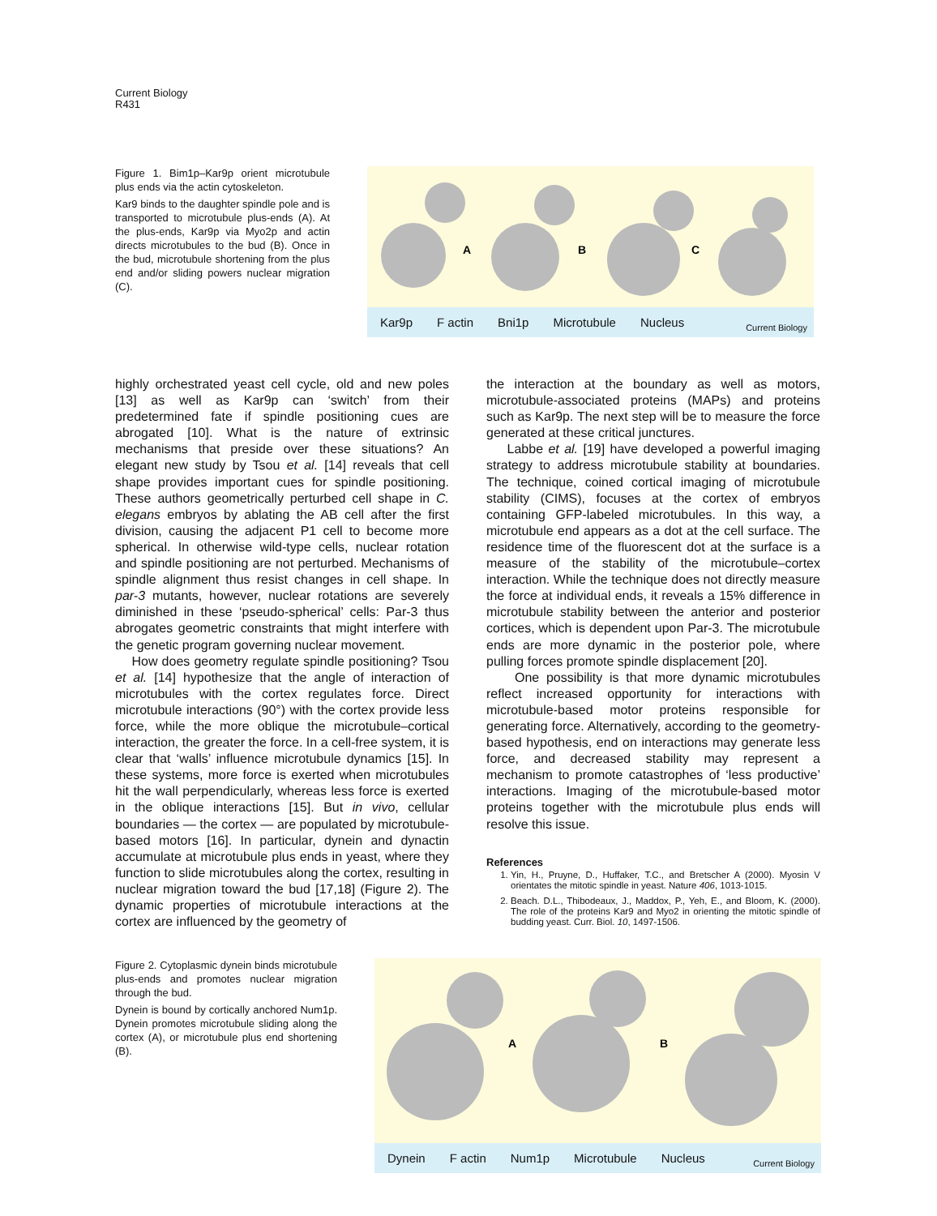Current Biology
R431
Figure 1. Bim1p–Kar9p orient microtubule plus ends via the actin cytoskeleton.
Kar9 binds to the daughter spindle pole and is transported to microtubule plus-ends (A). At the plus-ends, Kar9p via Myo2p and actin directs microtubules to the bud (B). Once in the bud, microtubule shortening from the plus end and/or sliding powers nuclear migration (C).
A
B
C
Kar9p F actin Bni1p Microtubule Nucleus
Current Biology
highly orchestrated yeast cell cycle, old and new poles [13] as well as Kar9p can ‘switch’ from their predetermined fate if spindle positioning cues are abrogated [10]. What is the nature of extrinsic mechanisms that preside over these situations? An elegant new study by Tsou et al. [14] reveals that cell shape provides important cues for spindle positioning. These authors geometrically perturbed cell shape in C. elegans embryos by ablating the AB cell after the first division, causing the adjacent P1 cell to become more spherical. In otherwise wild-type cells, nuclear rotation and spindle positioning are not perturbed. Mechanisms of spindle alignment thus resist changes in cell shape. In par-3 mutants, however, nuclear rotations are severely diminished in these ‘pseudo-spherical’ cells: Par-3 thus abrogates geometric constraints that might interfere with the genetic program governing nuclear movement.
How does geometry regulate spindle positioning? Tsou et al. [14] hypothesize that the angle of interaction of microtubules with the cortex regulates force. Direct microtubule interactions (90°) with the cortex provide less force, while the more oblique the microtubule–cortical interaction, the greater the force. In a cell-free system, it is clear that ‘walls’ influence microtubule dynamics [15]. In these systems, more force is exerted when microtubules hit the wall perpendicularly, whereas less force is exerted in the oblique interactions [15]. But in vivo, cellular boundaries — the cortex — are populated by microtubule-based motors [16]. In particular, dynein and dynactin accumulate at microtubule plus ends in yeast, where they function to slide microtubules along the cortex, resulting in nuclear migration toward the bud [17,18] (Figure 2). The dynamic properties of microtubule interactions at the cortex are influenced by the geometry of
the interaction at the boundary as well as motors, microtubule-associated proteins (MAPs) and proteins such as Kar9p. The next step will be to measure the force generated at these critical junctures.
Labbe et al. [19] have developed a powerful imaging strategy to address microtubule stability at boundaries. The technique, coined cortical imaging of microtubule stability (CIMS), focuses at the cortex of embryos containing GFP-labeled microtubules. In this way, a microtubule end appears as a dot at the cell surface. The residence time of the fluorescent dot at the surface is a measure of the stability of the microtubule–cortex interaction. While the technique does not directly measure the force at individual ends, it reveals a 15% difference in microtubule stability between the anterior and posterior cortices, which is dependent upon Par-3. The microtubule ends are more dynamic in the posterior pole, where pulling forces promote spindle displacement [20].
One possibility is that more dynamic microtubules reflect increased opportunity for interactions with microtubule-based motor proteins responsible for generating force. Alternatively, according to the geometry-based hypothesis, end on interactions may generate less force, and decreased stability may represent a mechanism to promote catastrophes of ‘less productive’ interactions. Imaging of the microtubule-based motor proteins together with the microtubule plus ends will resolve this issue.
References
1. Yin, H., Pruyne, D., Huffaker, T.C., and Bretscher A (2000). Myosin V orientates the mitotic spindle in yeast. Nature 406, 1013-1015.
2. Beach. D.L., Thibodeaux, J., Maddox, P., Yeh, E., and Bloom, K. (2000). The role of the proteins Kar9 and Myo2 in orienting the mitotic spindle of budding yeast. Curr. Biol. 10, 1497-1506.
Figure 2. Cytoplasmic dynein binds microtubule plus-ends and promotes nuclear migration through the bud.
Dynein is bound by cortically anchored Num1p. Dynein promotes microtubule sliding along the cortex (A), or microtubule plus end shortening (B).
A
B
Dynein F actin Num1p Microtubule Nucleus
Current Biology